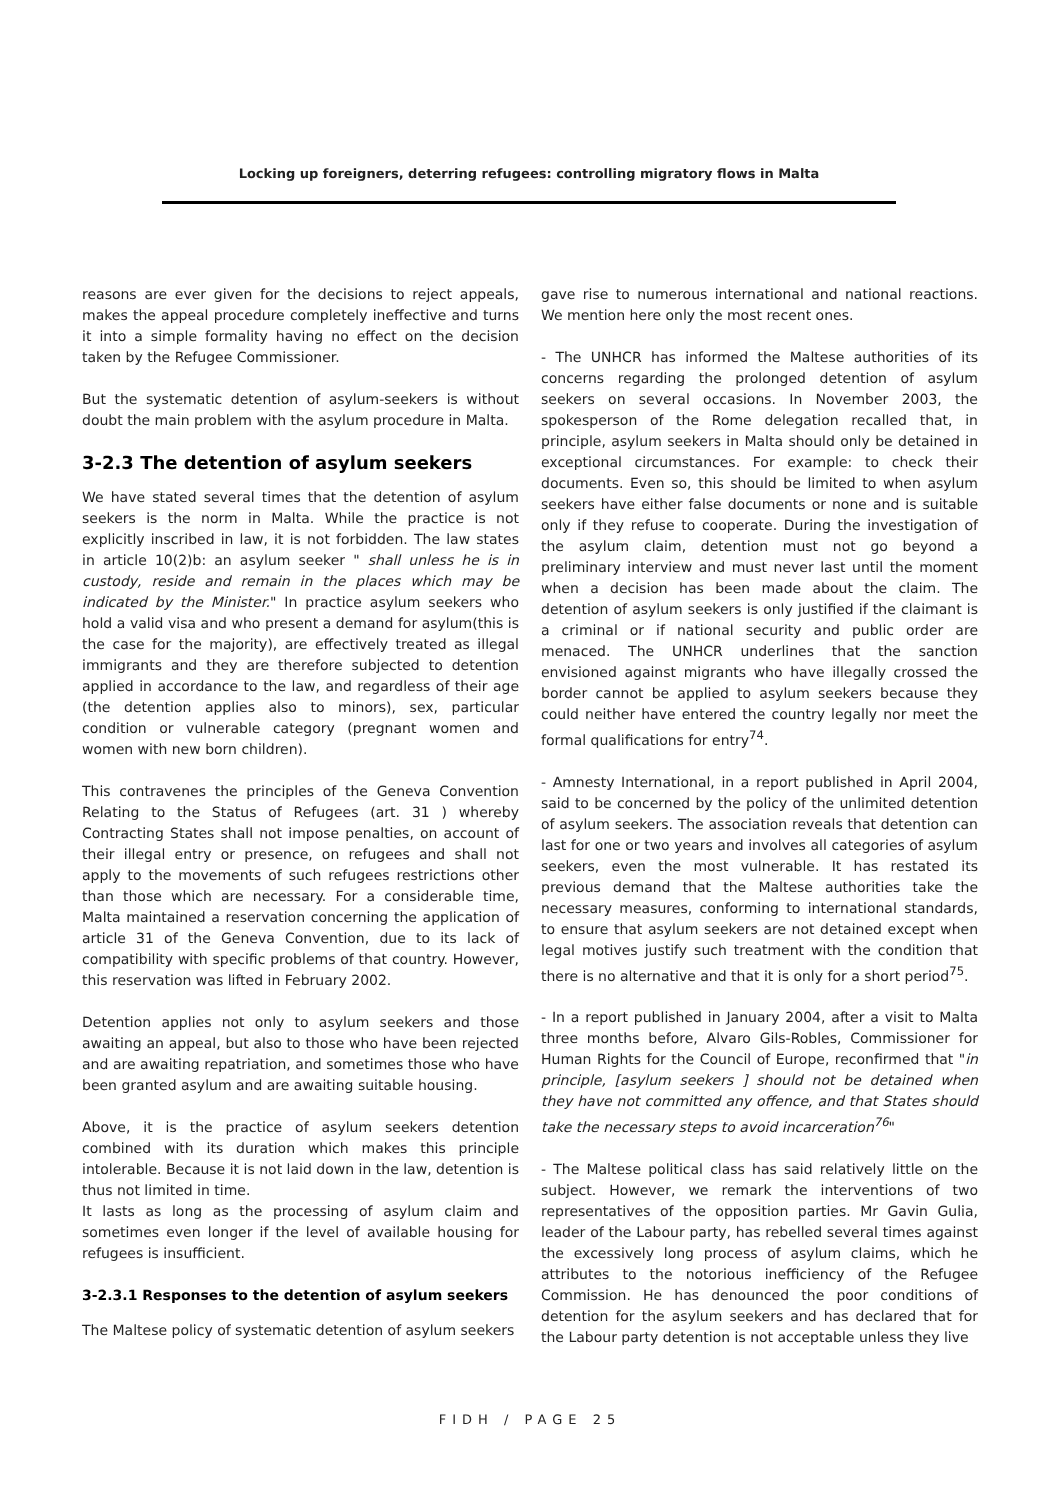Locking up foreigners, deterring refugees: controlling migratory flows in Malta
reasons are ever given for the decisions to reject appeals, makes the appeal procedure completely ineffective and turns it into a simple formality having no effect on the decision taken by the Refugee Commissioner.
But the systematic detention of asylum-seekers is without doubt the main problem with the asylum procedure in Malta.
3-2.3 The detention of asylum seekers
We have stated several times that the detention of asylum seekers is the norm in Malta. While the practice is not explicitly inscribed in law, it is not forbidden. The law states in article 10(2)b: an asylum seeker " shall unless he is in custody, reside and remain in the places which may be indicated by the Minister." In practice asylum seekers who hold a valid visa and who present a demand for asylum(this is the case for the majority), are effectively treated as illegal immigrants and they are therefore subjected to detention applied in accordance to the law, and regardless of their age (the detention applies also to minors), sex, particular condition or vulnerable category (pregnant women and women with new born children).
This contravenes the principles of the Geneva Convention Relating to the Status of Refugees (art. 31 ) whereby Contracting States shall not impose penalties, on account of their illegal entry or presence, on refugees and shall not apply to the movements of such refugees restrictions other than those which are necessary. For a considerable time, Malta maintained a reservation concerning the application of article 31 of the Geneva Convention, due to its lack of compatibility with specific problems of that country. However, this reservation was lifted in February 2002.
Detention applies not only to asylum seekers and those awaiting an appeal, but also to those who have been rejected and are awaiting repatriation, and sometimes those who have been granted asylum and are awaiting suitable housing.
Above, it is the practice of asylum seekers detention combined with its duration which makes this principle intolerable. Because it is not laid down in the law, detention is thus not limited in time.
It lasts as long as the processing of asylum claim and sometimes even longer if the level of available housing for refugees is insufficient.
3-2.3.1 Responses to the detention of asylum seekers
The Maltese policy of systematic detention of asylum seekers
gave rise to numerous international and national reactions. We mention here only the most recent ones.
- The UNHCR has informed the Maltese authorities of its concerns regarding the prolonged detention of asylum seekers on several occasions. In November 2003, the spokesperson of the Rome delegation recalled that, in principle, asylum seekers in Malta should only be detained in exceptional circumstances. For example: to check their documents. Even so, this should be limited to when asylum seekers have either false documents or none and is suitable only if they refuse to cooperate. During the investigation of the asylum claim, detention must not go beyond a preliminary interview and must never last until the moment when a decision has been made about the claim. The detention of asylum seekers is only justified if the claimant is a criminal or if national security and public order are menaced. The UNHCR underlines that the sanction envisioned against migrants who have illegally crossed the border cannot be applied to asylum seekers because they could neither have entered the country legally nor meet the formal qualifications for entry<sup>74</sup>.
- Amnesty International, in a report published in April 2004, said to be concerned by the policy of the unlimited detention of asylum seekers. The association reveals that detention can last for one or two years and involves all categories of asylum seekers, even the most vulnerable. It has restated its previous demand that the Maltese authorities take the necessary measures, conforming to international standards, to ensure that asylum seekers are not detained except when legal motives justify such treatment with the condition that there is no alternative and that it is only for a short period<sup>75</sup>.
- In a report published in January 2004, after a visit to Malta three months before, Alvaro Gils-Robles, Commissioner for Human Rights for the Council of Europe, reconfirmed that "in principle, [asylum seekers ] should not be detained when they have not committed any offence, and that States should take the necessary steps to avoid incarceration<sup>76</sup>"
- The Maltese political class has said relatively little on the subject. However, we remark the interventions of two representatives of the opposition parties. Mr Gavin Gulia, leader of the Labour party, has rebelled several times against the excessively long process of asylum claims, which he attributes to the notorious inefficiency of the Refugee Commission. He has denounced the poor conditions of detention for the asylum seekers and has declared that for the Labour party detention is not acceptable unless they live
FIDH / PAGE 25